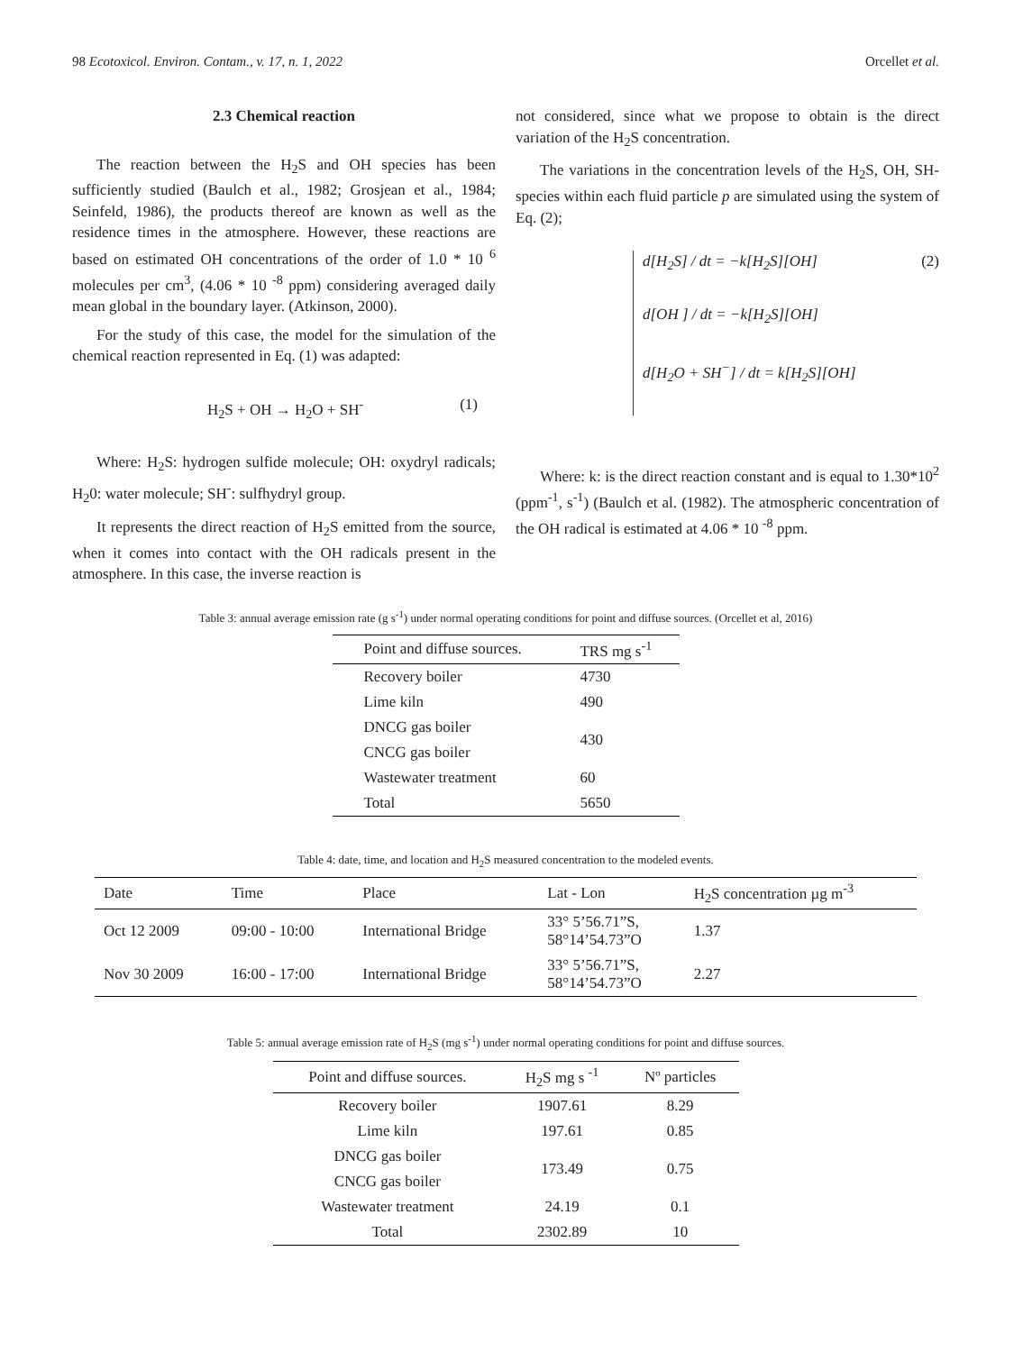98 Ecotoxicol. Environ. Contam., v. 17, n. 1, 2022 Orcellet et al.
2.3 Chemical reaction
The reaction between the H<sub>2</sub>S and OH species has been sufficiently studied (Baulch et al., 1982; Grosjean et al., 1984; Seinfeld, 1986), the products thereof are known as well as the residence times in the atmosphere. However, these reactions are based on estimated OH concentrations of the order of 1.0 * 10 <sup>6</sup> molecules per cm<sup>3</sup>, (4.06 * 10 <sup>-8</sup> ppm) considering averaged daily mean global in the boundary layer. (Atkinson, 2000).
For the study of this case, the model for the simulation of the chemical reaction represented in Eq. (1) was adapted:
H<sub>2</sub>S + OH → H<sub>2</sub>O + SH<sup>-</sup> (1)
Where: H<sub>2</sub>S: hydrogen sulfide molecule; OH: oxydryl radicals; H<sub>2</sub>0: water molecule; SH<sup>-</sup>: sulfhydryl group.
It represents the direct reaction of H<sub>2</sub>S emitted from the source, when it comes into contact with the OH radicals present in the atmosphere. In this case, the inverse reaction is
not considered, since what we propose to obtain is the direct variation of the H<sub>2</sub>S concentration.
The variations in the concentration levels of the H<sub>2</sub>S, OH, SH- species within each fluid particle p are simulated using the system of Eq. (2);
d[H<sub>2</sub>S] / dt = −k[H<sub>2</sub>S][OH]
d[OH ] / dt = −k[H<sub>2</sub>S][OH]
d[H<sub>2</sub>O + SH<sup>−</sup>] / dt = k[H<sub>2</sub>S][OH]
(2)
Where: k: is the direct reaction constant and is equal to 1.30*10<sup>2</sup> (ppm<sup>-1</sup>, s<sup>-1</sup>) (Baulch et al. (1982). The atmospheric concentration of the OH radical is estimated at 4.06 * 10 <sup>-8</sup> ppm.
Table 3: annual average emission rate (g s<sup>-1</sup>) under normal operating conditions for point and diffuse sources. (Orcellet et al, 2016)
| Point and diffuse sources. | TRS mg s<sup>-1</sup> |
| --- | --- |
| Recovery boiler | 4730 |
| Lime kiln | 490 |
| DNCG gas boiler | 430 |
| CNCG gas boiler | |
| Wastewater treatment | 60 |
| Total | 5650 |
Table 4: date, time, and location and H<sub>2</sub>S measured concentration to the modeled events.
| Date | Time | Place | Lat - Lon | H<sub>2</sub>S concentration µg m<sup>-3</sup> |
| --- | --- | --- | --- | --- |
| Oct 12 2009 | 09:00 - 10:00 | International Bridge | 33° 5’56.71”S, 58°14’54.73”O | 1.37 |
| Nov 30 2009 | 16:00 - 17:00 | International Bridge | 33° 5’56.71”S, 58°14’54.73”O | 2.27 |
Table 5: annual average emission rate of H<sub>2</sub>S (mg s<sup>-1</sup>) under normal operating conditions for point and diffuse sources.
| Point and diffuse sources. | H<sub>2</sub>S mg s <sup>-1</sup> | Nº particles |
| --- | --- | --- |
| Recovery boiler | 1907.61 | 8.29 |
| Lime kiln | 197.61 | 0.85 |
| DNCG gas boiler | 173.49 | 0.75 |
| CNCG gas boiler | | |
| Wastewater treatment | 24.19 | 0.1 |
| Total | 2302.89 | 10 |